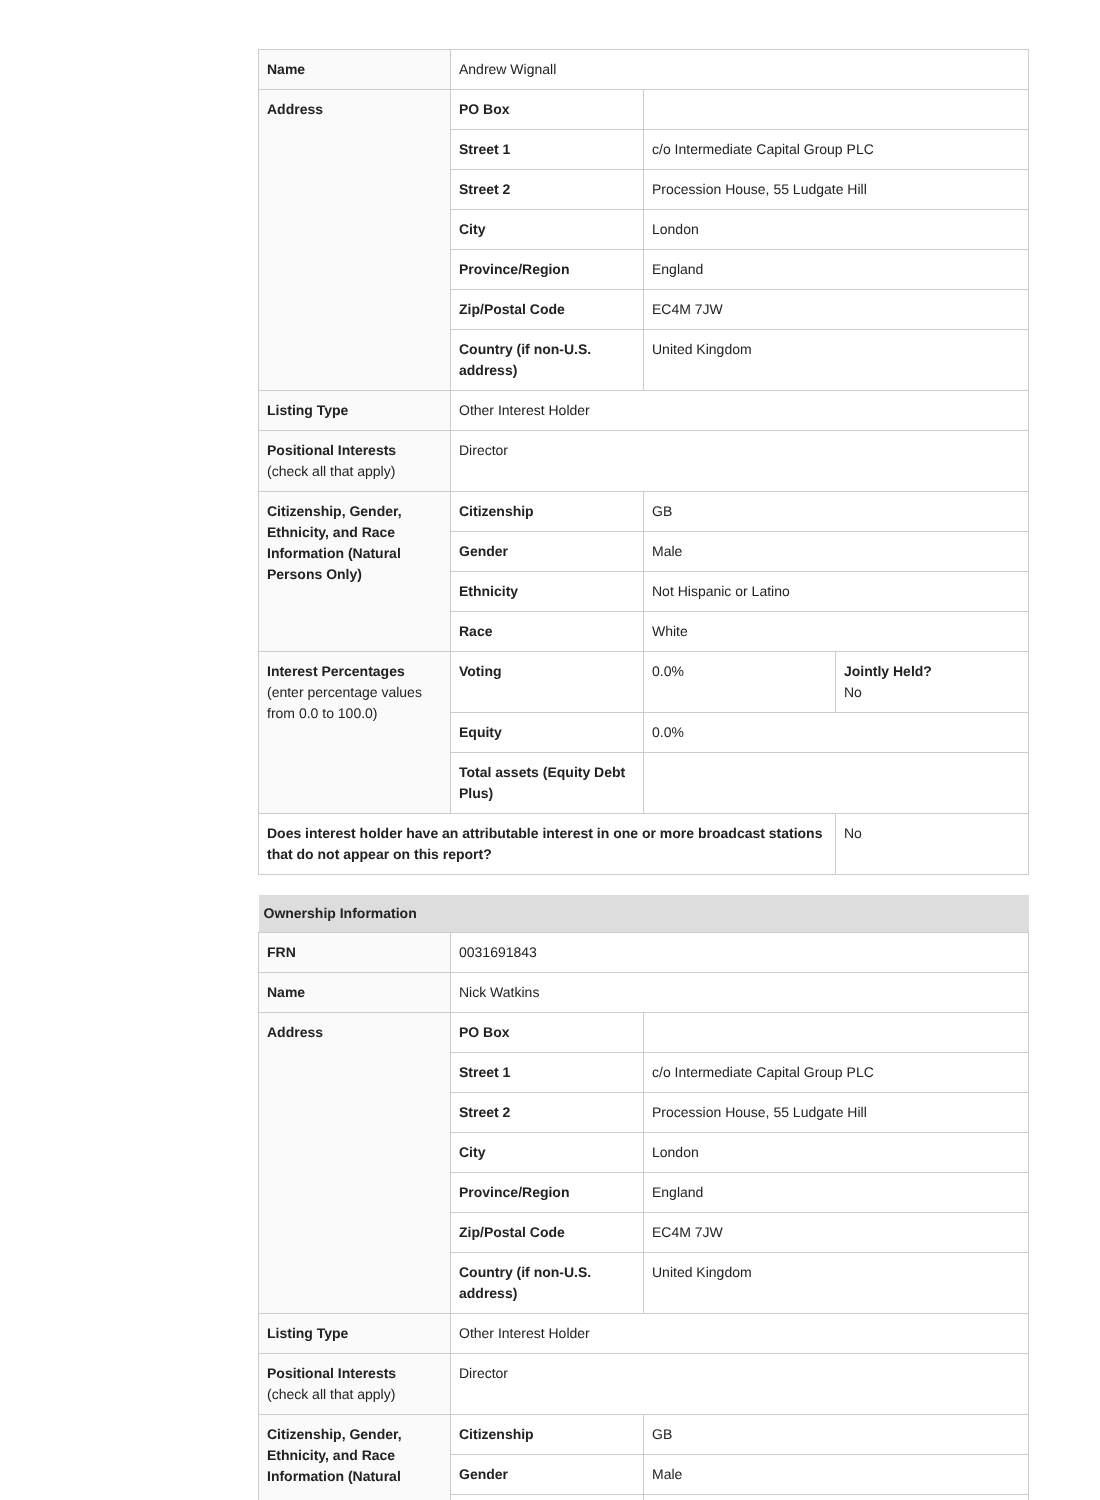| Name | Andrew Wignall | | |
| Address | PO Box | | |
| | Street 1 | c/o Intermediate Capital Group PLC | |
| | Street 2 | Procession House, 55 Ludgate Hill | |
| | City | London | |
| | Province/Region | England | |
| | Zip/Postal Code | EC4M 7JW | |
| | Country (if non-U.S. address) | United Kingdom | |
| Listing Type | Other Interest Holder | | |
| Positional Interests (check all that apply) | Director | | |
| Citizenship, Gender, Ethnicity, and Race Information (Natural Persons Only) | Citizenship | GB | |
| | Gender | Male | |
| | Ethnicity | Not Hispanic or Latino | |
| | Race | White | |
| Interest Percentages (enter percentage values from 0.0 to 100.0) | Voting | 0.0% | Jointly Held? No |
| | Equity | 0.0% | |
| | Total assets (Equity Debt Plus) | | |
| Does interest holder have an attributable interest in one or more broadcast stations that do not appear on this report? | | | No |
| Ownership Information | | |
| FRN | 0031691843 | |
| Name | Nick Watkins | |
| Address | PO Box | |
| | Street 1 | c/o Intermediate Capital Group PLC |
| | Street 2 | Procession House, 55 Ludgate Hill |
| | City | London |
| | Province/Region | England |
| | Zip/Postal Code | EC4M 7JW |
| | Country (if non-U.S. address) | United Kingdom |
| Listing Type | Other Interest Holder | |
| Positional Interests (check all that apply) | Director | |
| Citizenship, Gender, Ethnicity, and Race Information (Natural | Citizenship | GB |
| | Gender | Male |